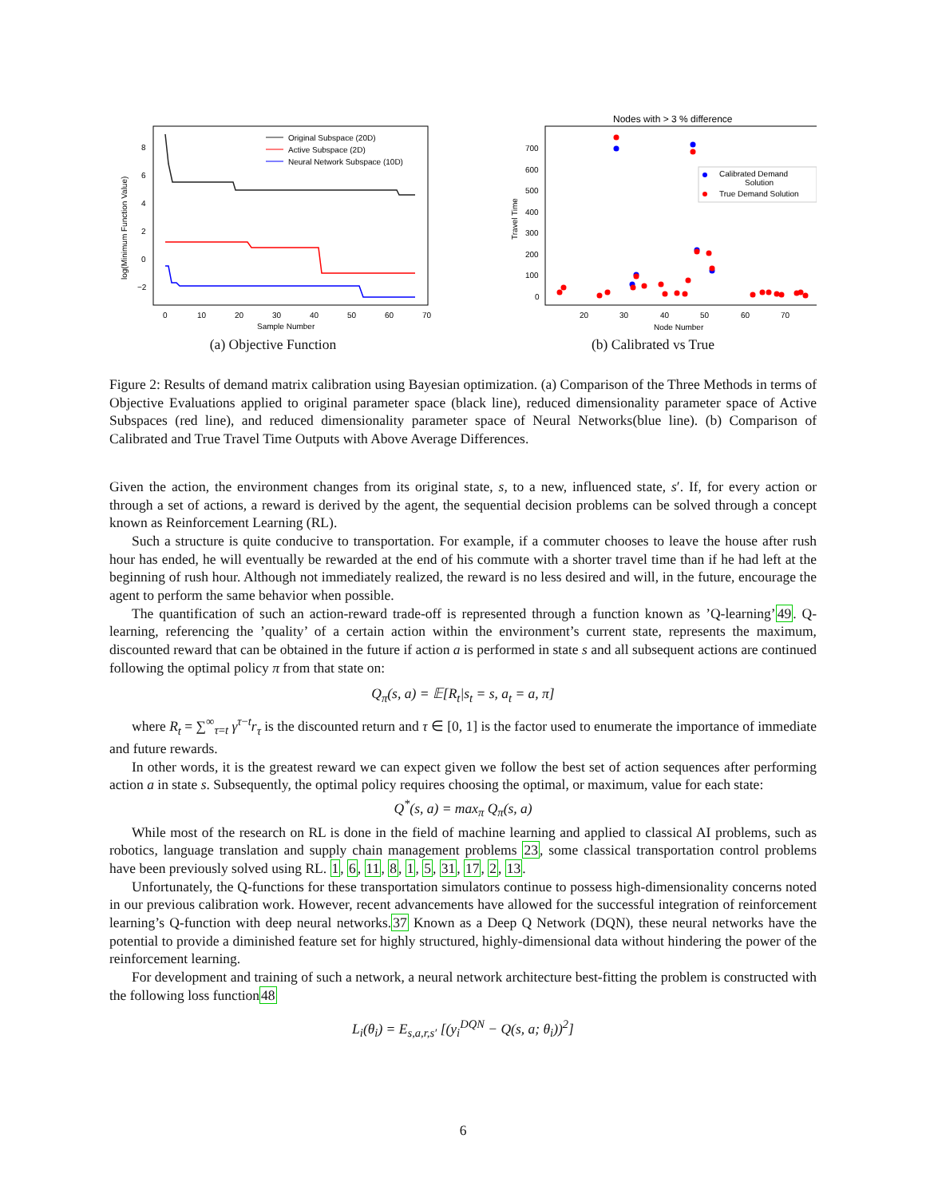8
6
4
2
0
−2
0
10
20
30
40
50
60
70
Sample Number
log(Minimum Function Value)
Original Subspace (20D)
Active Subspace (2D)
Neural Network Subspace (10D)
(a) Objective Function
Nodes with > 3 % difference
700
600
500
400
300
200
100
0
20
30
40
50
60
70
Node Number
Travel Time
Calibrated Demand
Solution
True Demand Solution
(b) Calibrated vs True
Figure 2: Results of demand matrix calibration using Bayesian optimization. (a) Comparison of the Three Methods in terms of Objective Evaluations applied to original parameter space (black line), reduced dimensionality parameter space of Active Subspaces (red line), and reduced dimensionality parameter space of Neural Networks(blue line). (b) Comparison of Calibrated and True Travel Time Outputs with Above Average Differences.
Given the action, the environment changes from its original state, s, to a new, influenced state, s′. If, for every action or through a set of actions, a reward is derived by the agent, the sequential decision problems can be solved through a concept known as Reinforcement Learning (RL).
Such a structure is quite conducive to transportation. For example, if a commuter chooses to leave the house after rush hour has ended, he will eventually be rewarded at the end of his commute with a shorter travel time than if he had left at the beginning of rush hour. Although not immediately realized, the reward is no less desired and will, in the future, encourage the agent to perform the same behavior when possible.
The quantification of such an action-reward trade-off is represented through a function known as ’Q-learning’49. Q-learning, referencing the ’quality’ of a certain action within the environment’s current state, represents the maximum, discounted reward that can be obtained in the future if action a is performed in state s and all subsequent actions are continued following the optimal policy π from that state on:
Q<sub>π</sub>(s, a) = 𝔼[R<sub>t</sub>|s<sub>t</sub> = s, a<sub>t</sub> = a, π]
where R<sub>t</sub> = ∑<sup>∞</sup><sub>τ=t</sub> γ<sup>τ−t</sup>r<sub>τ</sub> is the discounted return and τ ∈ [0, 1] is the factor used to enumerate the importance of immediate and future rewards.
In other words, it is the greatest reward we can expect given we follow the best set of action sequences after performing action a in state s. Subsequently, the optimal policy requires choosing the optimal, or maximum, value for each state:
Q<sup>*</sup>(s, a) = max<sub>π</sub> Q<sub>π</sub>(s, a)
While most of the research on RL is done in the field of machine learning and applied to classical AI problems, such as robotics, language translation and supply chain management problems 23, some classical transportation control problems have been previously solved using RL. 1, 6, 11, 8, 1, 5, 31, 17, 2, 13.
Unfortunately, the Q-functions for these transportation simulators continue to possess high-dimensionality concerns noted in our previous calibration work. However, recent advancements have allowed for the successful integration of reinforcement learning’s Q-function with deep neural networks.37 Known as a Deep Q Network (DQN), these neural networks have the potential to provide a diminished feature set for highly structured, highly-dimensional data without hindering the power of the reinforcement learning.
For development and training of such a network, a neural network architecture best-fitting the problem is constructed with the following loss function48
L<sub>i</sub>(θ<sub>i</sub>) = E<sub>s,a,r,s′</sub> [(y<sub>i</sub><sup>DQN</sup> − Q(s, a; θ<sub>i</sub>))<sup>2</sup>]
6